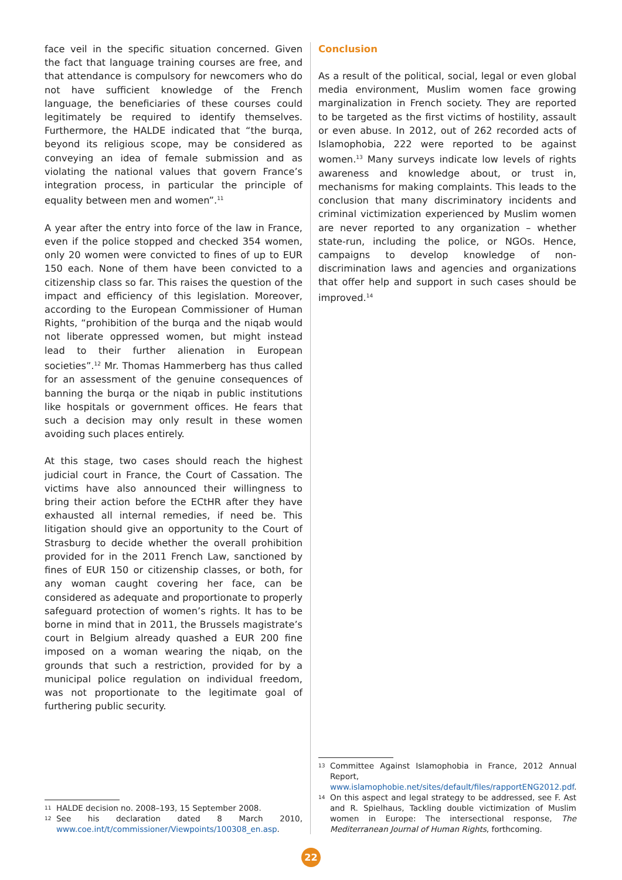face veil in the specific situation concerned. Given the fact that language training courses are free, and that attendance is compulsory for newcomers who do not have sufficient knowledge of the French language, the beneficiaries of these courses could legitimately be required to identify themselves. Furthermore, the HALDE indicated that “the burqa, beyond its religious scope, may be considered as conveying an idea of female submission and as violating the national values that govern France’s integration process, in particular the principle of equality between men and women”.<sup>11</sup>
A year after the entry into force of the law in France, even if the police stopped and checked 354 women, only 20 women were convicted to fines of up to EUR 150 each. None of them have been convicted to a citizenship class so far. This raises the question of the impact and efficiency of this legislation. Moreover, according to the European Commissioner of Human Rights, “prohibition of the burqa and the niqab would not liberate oppressed women, but might instead lead to their further alienation in European societies”.<sup>12</sup> Mr. Thomas Hammerberg has thus called for an assessment of the genuine consequences of banning the burqa or the niqab in public institutions like hospitals or government offices. He fears that such a decision may only result in these women avoiding such places entirely.
At this stage, two cases should reach the highest judicial court in France, the Court of Cassation. The victims have also announced their willingness to bring their action before the ECtHR after they have exhausted all internal remedies, if need be. This litigation should give an opportunity to the Court of Strasburg to decide whether the overall prohibition provided for in the 2011 French Law, sanctioned by fines of EUR 150 or citizenship classes, or both, for any woman caught covering her face, can be considered as adequate and proportionate to properly safeguard protection of women’s rights. It has to be borne in mind that in 2011, the Brussels magistrate’s court in Belgium already quashed a EUR 200 fine imposed on a woman wearing the niqab, on the grounds that such a restriction, provided for by a municipal police regulation on individual freedom, was not proportionate to the legitimate goal of furthering public security.
11 HALDE decision no. 2008–193, 15 September 2008.
12 See his declaration dated 8 March 2010, www.coe.int/t/commissioner/Viewpoints/100308_en.asp.
Conclusion
As a result of the political, social, legal or even global media environment, Muslim women face growing marginalization in French society. They are reported to be targeted as the first victims of hostility, assault or even abuse. In 2012, out of 262 recorded acts of Islamophobia, 222 were reported to be against women.<sup>13</sup> Many surveys indicate low levels of rights awareness and knowledge about, or trust in, mechanisms for making complaints. This leads to the conclusion that many discriminatory incidents and criminal victimization experienced by Muslim women are never reported to any organization – whether state-run, including the police, or NGOs. Hence, campaigns to develop knowledge of non-discrimination laws and agencies and organizations that offer help and support in such cases should be improved.<sup>14</sup>
13 Committee Against Islamophobia in France, 2012 Annual Report, www.islamophobie.net/sites/default/files/rapportENG2012.pdf.
14 On this aspect and legal strategy to be addressed, see F. Ast and R. Spielhaus, Tackling double victimization of Muslim women in Europe: The intersectional response, The Mediterranean Journal of Human Rights, forthcoming.
22